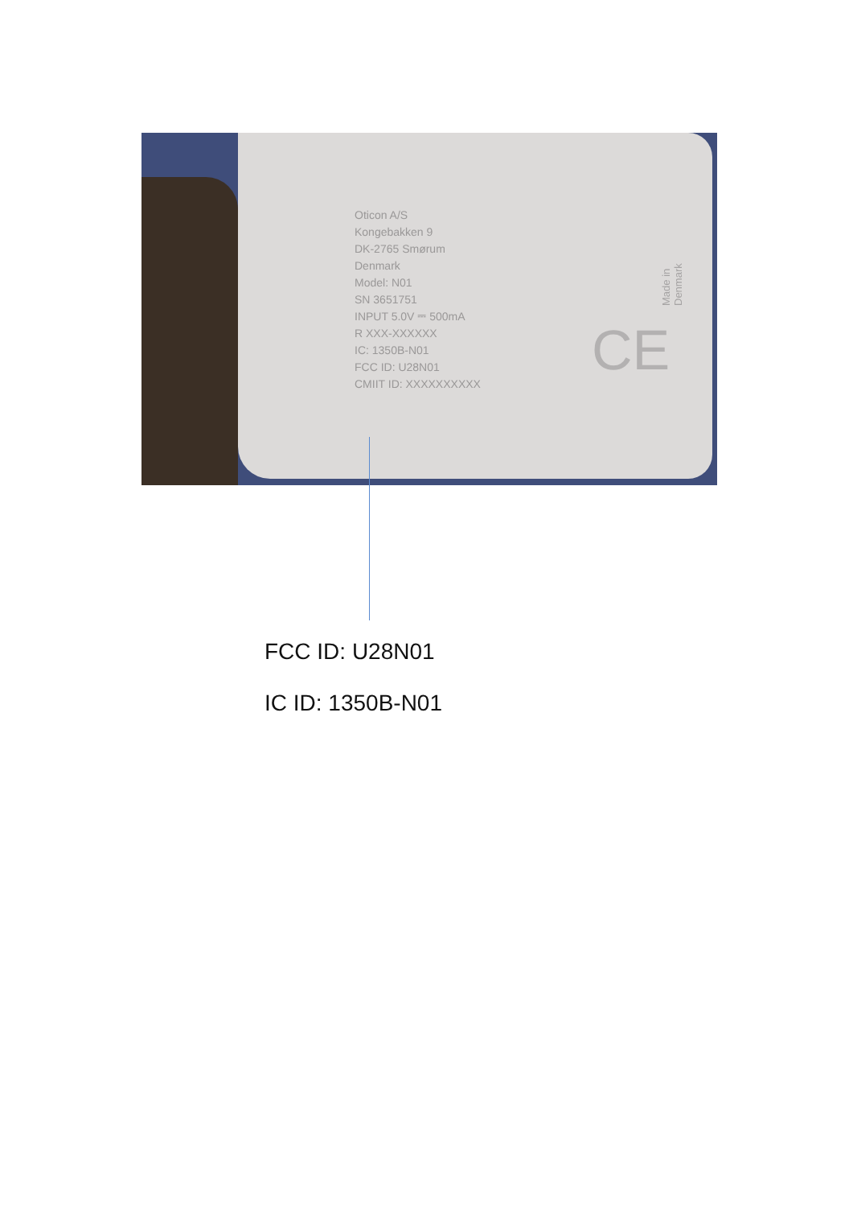Oticon A/S
Kongebakken 9
DK-2765 Smørum
Denmark
Model: N01
SN 3651751
INPUT 5.0V ⎓ 500mA
R XXX-XXXXXX
IC: 1350B-N01
FCC ID: U28N01
CMIIT ID: XXXXXXXXXX
Made in Denmark
CE
FCC ID: U28N01
IC ID: 1350B-N01